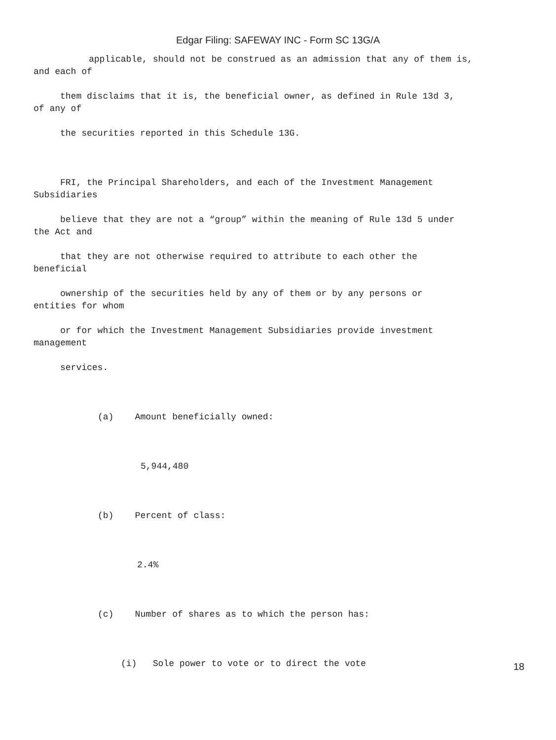Edgar Filing: SAFEWAY INC - Form SC 13G/A
applicable, should not be construed as an admission that any of them is,
and each of
them disclaims that it is, the beneficial owner, as defined in Rule 13d 3,
of any of
the securities reported in this Schedule 13G.
FRI, the Principal Shareholders, and each of the Investment Management
Subsidiaries
believe that they are not a “group” within the meaning of Rule 13d 5 under
the Act and
that they are not otherwise required to attribute to each other the
beneficial
ownership of the securities held by any of them or by any persons or
entities for whom
or for which the Investment Management Subsidiaries provide investment
management
services.
(a) Amount beneficially owned:
5,944,480
(b) Percent of class:
2.4%
(c) Number of shares as to which the person has:
(i) Sole power to vote or to direct the vote
18